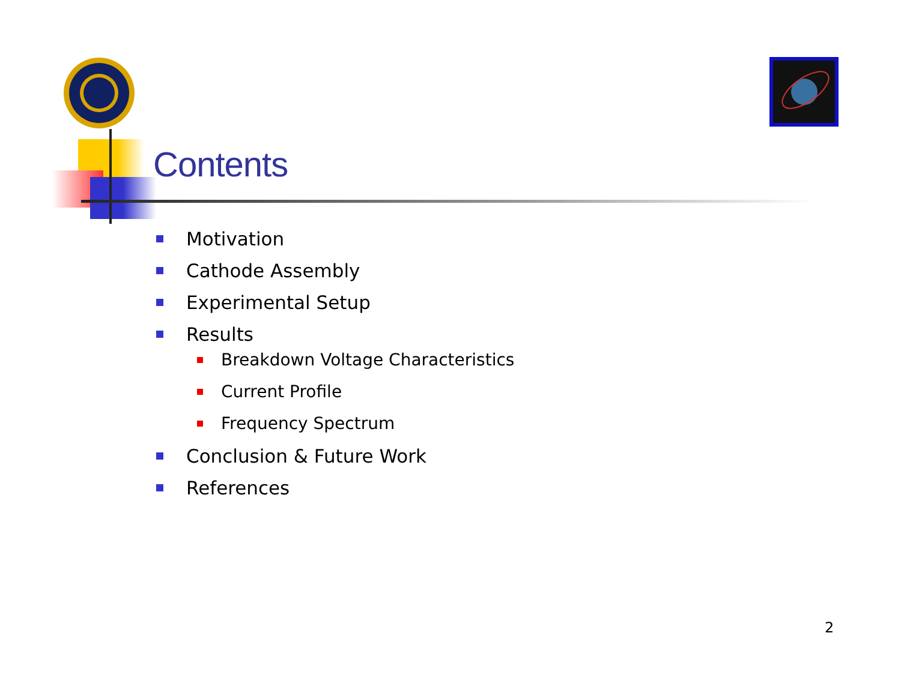Contents
Motivation
Cathode Assembly
Experimental Setup
Results
Breakdown Voltage Characteristics
Current Profile
Frequency Spectrum
Conclusion & Future Work
References
2